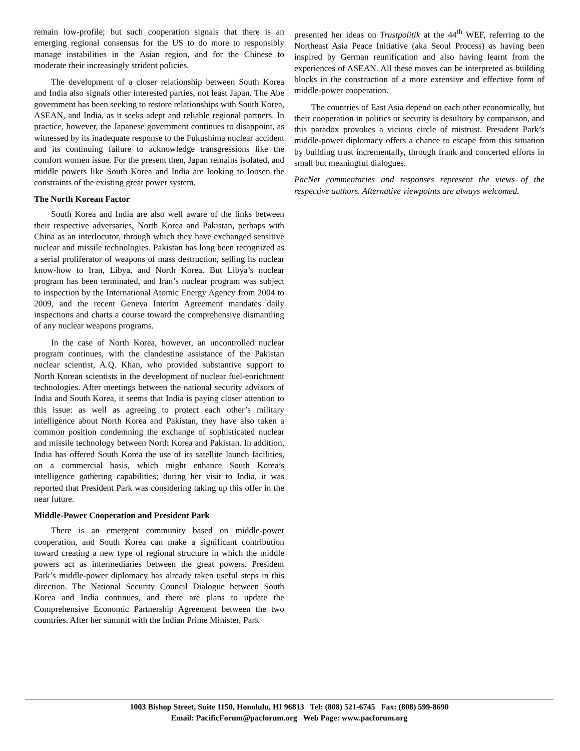remain low-profile; but such cooperation signals that there is an emerging regional consensus for the US to do more to responsibly manage instabilities in the Asian region, and for the Chinese to moderate their increasingly strident policies.
The development of a closer relationship between South Korea and India also signals other interested parties, not least Japan. The Abe government has been seeking to restore relationships with South Korea, ASEAN, and India, as it seeks adept and reliable regional partners. In practice, however, the Japanese government continues to disappoint, as witnessed by its inadequate response to the Fukushima nuclear accident and its continuing failure to acknowledge transgressions like the comfort women issue. For the present then, Japan remains isolated, and middle powers like South Korea and India are looking to loosen the constraints of the existing great power system.
The North Korean Factor
South Korea and India are also well aware of the links between their respective adversaries, North Korea and Pakistan, perhaps with China as an interlocutor, through which they have exchanged sensitive nuclear and missile technologies. Pakistan has long been recognized as a serial proliferator of weapons of mass destruction, selling its nuclear know-how to Iran, Libya, and North Korea. But Libya’s nuclear program has been terminated, and Iran’s nuclear program was subject to inspection by the International Atomic Energy Agency from 2004 to 2009, and the recent Geneva Interim Agreement mandates daily inspections and charts a course toward the comprehensive dismantling of any nuclear weapons programs.
In the case of North Korea, however, an uncontrolled nuclear program continues, with the clandestine assistance of the Pakistan nuclear scientist, A.Q. Khan, who provided substantive support to North Korean scientists in the development of nuclear fuel-enrichment technologies. After meetings between the national security advisors of India and South Korea, it seems that India is paying closer attention to this issue: as well as agreeing to protect each other’s military intelligence about North Korea and Pakistan, they have also taken a common position condemning the exchange of sophisticated nuclear and missile technology between North Korea and Pakistan. In addition, India has offered South Korea the use of its satellite launch facilities, on a commercial basis, which might enhance South Korea’s intelligence gathering capabilities; during her visit to India, it was reported that President Park was considering taking up this offer in the near future.
Middle-Power Cooperation and President Park
There is an emergent community based on middle-power cooperation, and South Korea can make a significant contribution toward creating a new type of regional structure in which the middle powers act as intermediaries between the great powers. President Park’s middle-power diplomacy has already taken useful steps in this direction. The National Security Council Dialogue between South Korea and India continues, and there are plans to update the Comprehensive Economic Partnership Agreement between the two countries. After her summit with the Indian Prime Minister, Park
presented her ideas on Trustpolitik at the 44<sup>th</sup> WEF, referring to the Northeast Asia Peace Initiative (aka Seoul Process) as having been inspired by German reunification and also having learnt from the experiences of ASEAN. All these moves can be interpreted as building blocks in the construction of a more extensive and effective form of middle-power cooperation.
The countries of East Asia depend on each other economically, but their cooperation in politics or security is desultory by comparison, and this paradox provokes a vicious circle of mistrust. President Park’s middle-power diplomacy offers a chance to escape from this situation by building trust incrementally, through frank and concerted efforts in small but meaningful dialogues.
PacNet commentaries and responses represent the views of the respective authors. Alternative viewpoints are always welcomed.
1003 Bishop Street, Suite 1150, Honolulu, HI 96813 Tel: (808) 521-6745 Fax: (808) 599-8690
Email: PacificForum@pacforum.org Web Page: www.pacforum.org